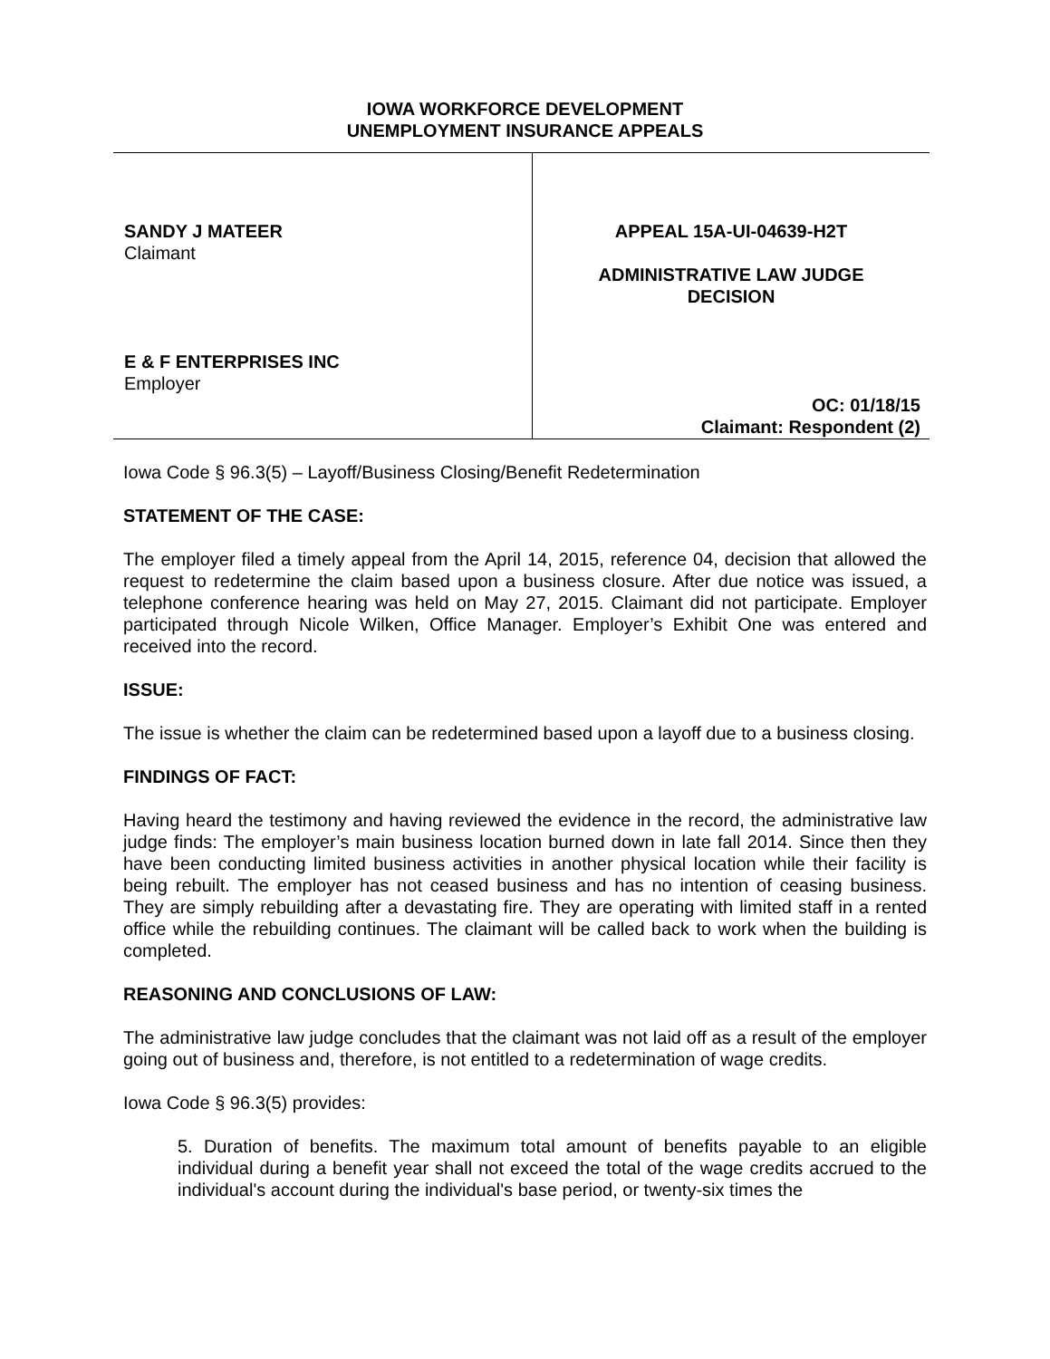IOWA WORKFORCE DEVELOPMENT
UNEMPLOYMENT INSURANCE APPEALS
SANDY J MATEER
Claimant
E & F ENTERPRISES INC
Employer
APPEAL 15A-UI-04639-H2T
ADMINISTRATIVE LAW JUDGE
DECISION
OC: 01/18/15
Claimant: Respondent (2)
Iowa Code § 96.3(5) – Layoff/Business Closing/Benefit Redetermination
STATEMENT OF THE CASE:
The employer filed a timely appeal from the April 14, 2015, reference 04, decision that allowed the request to redetermine the claim based upon a business closure. After due notice was issued, a telephone conference hearing was held on May 27, 2015. Claimant did not participate. Employer participated through Nicole Wilken, Office Manager. Employer’s Exhibit One was entered and received into the record.
ISSUE:
The issue is whether the claim can be redetermined based upon a layoff due to a business closing.
FINDINGS OF FACT:
Having heard the testimony and having reviewed the evidence in the record, the administrative law judge finds: The employer’s main business location burned down in late fall 2014. Since then they have been conducting limited business activities in another physical location while their facility is being rebuilt. The employer has not ceased business and has no intention of ceasing business. They are simply rebuilding after a devastating fire. They are operating with limited staff in a rented office while the rebuilding continues. The claimant will be called back to work when the building is completed.
REASONING AND CONCLUSIONS OF LAW:
The administrative law judge concludes that the claimant was not laid off as a result of the employer going out of business and, therefore, is not entitled to a redetermination of wage credits.
Iowa Code § 96.3(5) provides:
5. Duration of benefits. The maximum total amount of benefits payable to an eligible individual during a benefit year shall not exceed the total of the wage credits accrued to the individual's account during the individual's base period, or twenty-six times the